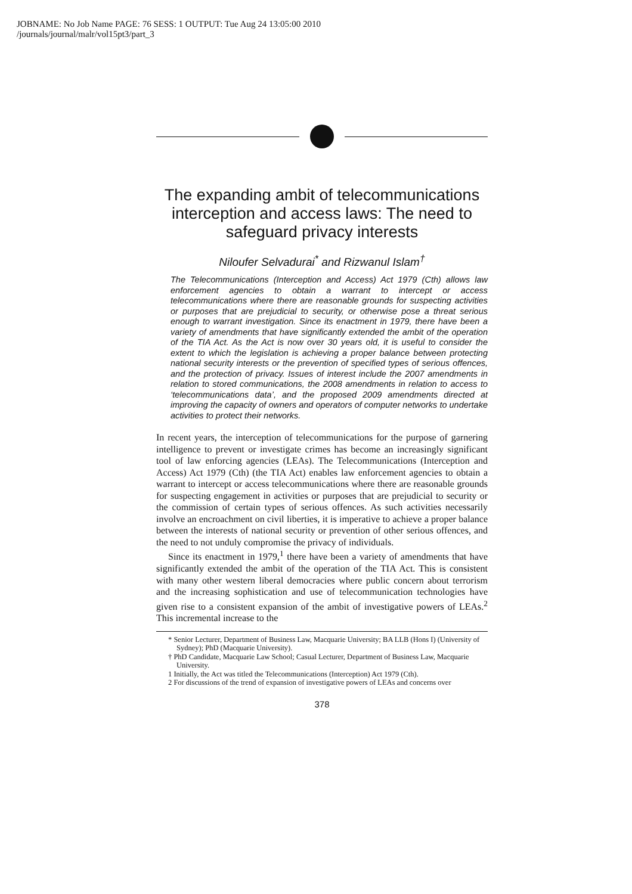JOBNAME: No Job Name PAGE: 76 SESS: 1 OUTPUT: Tue Aug 24 13:05:00 2010
/journals/journal/malr/vol15pt3/part_3
The expanding ambit of telecommunications interception and access laws: The need to safeguard privacy interests
Niloufer Selvadurai<sup>*</sup> and Rizwanul Islam<sup>†</sup>
The Telecommunications (Interception and Access) Act 1979 (Cth) allows law enforcement agencies to obtain a warrant to intercept or access telecommunications where there are reasonable grounds for suspecting activities or purposes that are prejudicial to security, or otherwise pose a threat serious enough to warrant investigation. Since its enactment in 1979, there have been a variety of amendments that have significantly extended the ambit of the operation of the TIA Act. As the Act is now over 30 years old, it is useful to consider the extent to which the legislation is achieving a proper balance between protecting national security interests or the prevention of specified types of serious offences, and the protection of privacy. Issues of interest include the 2007 amendments in relation to stored communications, the 2008 amendments in relation to access to ‘telecommunications data’, and the proposed 2009 amendments directed at improving the capacity of owners and operators of computer networks to undertake activities to protect their networks.
In recent years, the interception of telecommunications for the purpose of garnering intelligence to prevent or investigate crimes has become an increasingly significant tool of law enforcing agencies (LEAs). The Telecommunications (Interception and Access) Act 1979 (Cth) (the TIA Act) enables law enforcement agencies to obtain a warrant to intercept or access telecommunications where there are reasonable grounds for suspecting engagement in activities or purposes that are prejudicial to security or the commission of certain types of serious offences. As such activities necessarily involve an encroachment on civil liberties, it is imperative to achieve a proper balance between the interests of national security or prevention of other serious offences, and the need to not unduly compromise the privacy of individuals.
Since its enactment in 1979,<sup>1</sup> there have been a variety of amendments that have significantly extended the ambit of the operation of the TIA Act. This is consistent with many other western liberal democracies where public concern about terrorism and the increasing sophistication and use of telecommunication technologies have given rise to a consistent expansion of the ambit of investigative powers of LEAs.<sup>2</sup> This incremental increase to the
* Senior Lecturer, Department of Business Law, Macquarie University; BA LLB (Hons I) (University of Sydney); PhD (Macquarie University).
† PhD Candidate, Macquarie Law School; Casual Lecturer, Department of Business Law, Macquarie University.
1 Initially, the Act was titled the Telecommunications (Interception) Act 1979 (Cth).
2 For discussions of the trend of expansion of investigative powers of LEAs and concerns over
378